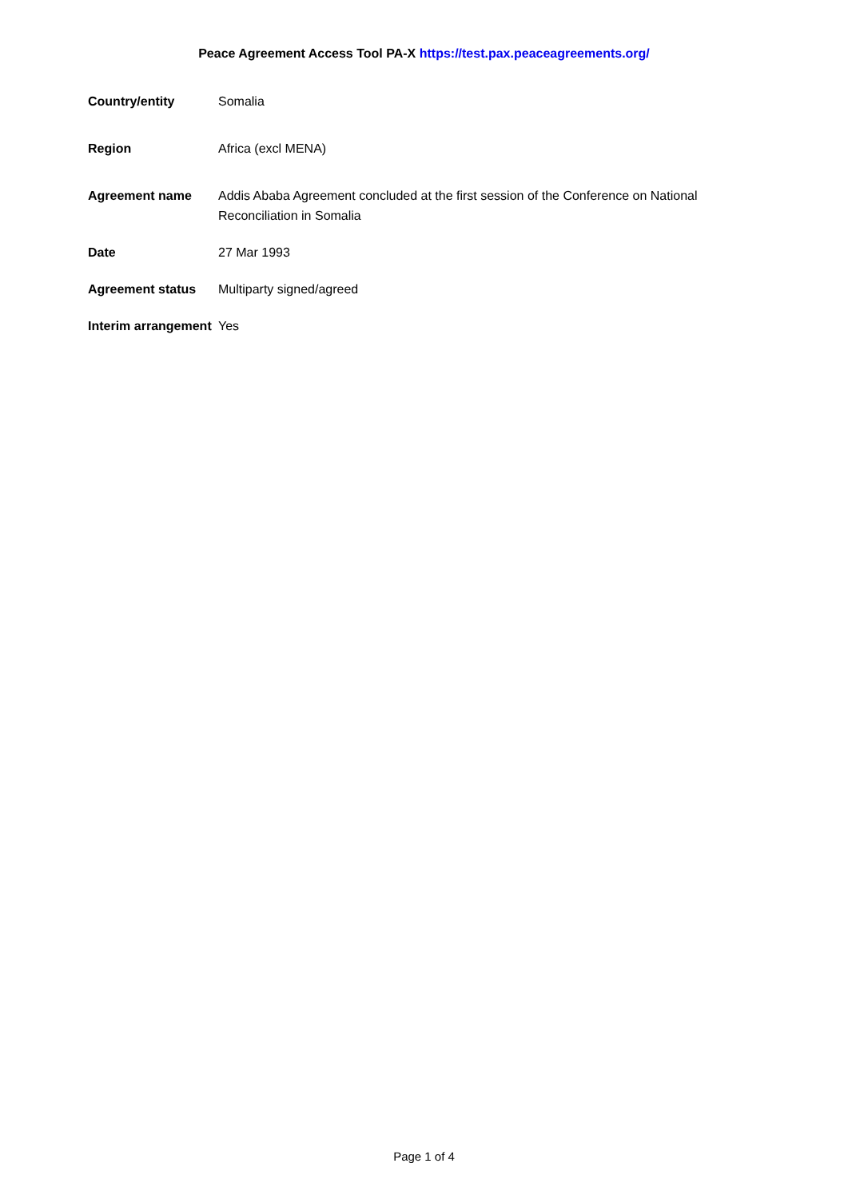Peace Agreement Access Tool PA-X https://test.pax.peaceagreements.org/
| Country/entity | Somalia |
| Region | Africa (excl MENA) |
| Agreement name | Addis Ababa Agreement concluded at the first session of the Conference on National Reconciliation in Somalia |
| Date | 27 Mar 1993 |
| Agreement status | Multiparty signed/agreed |
| Interim arrangement | Yes |
Page 1 of 4